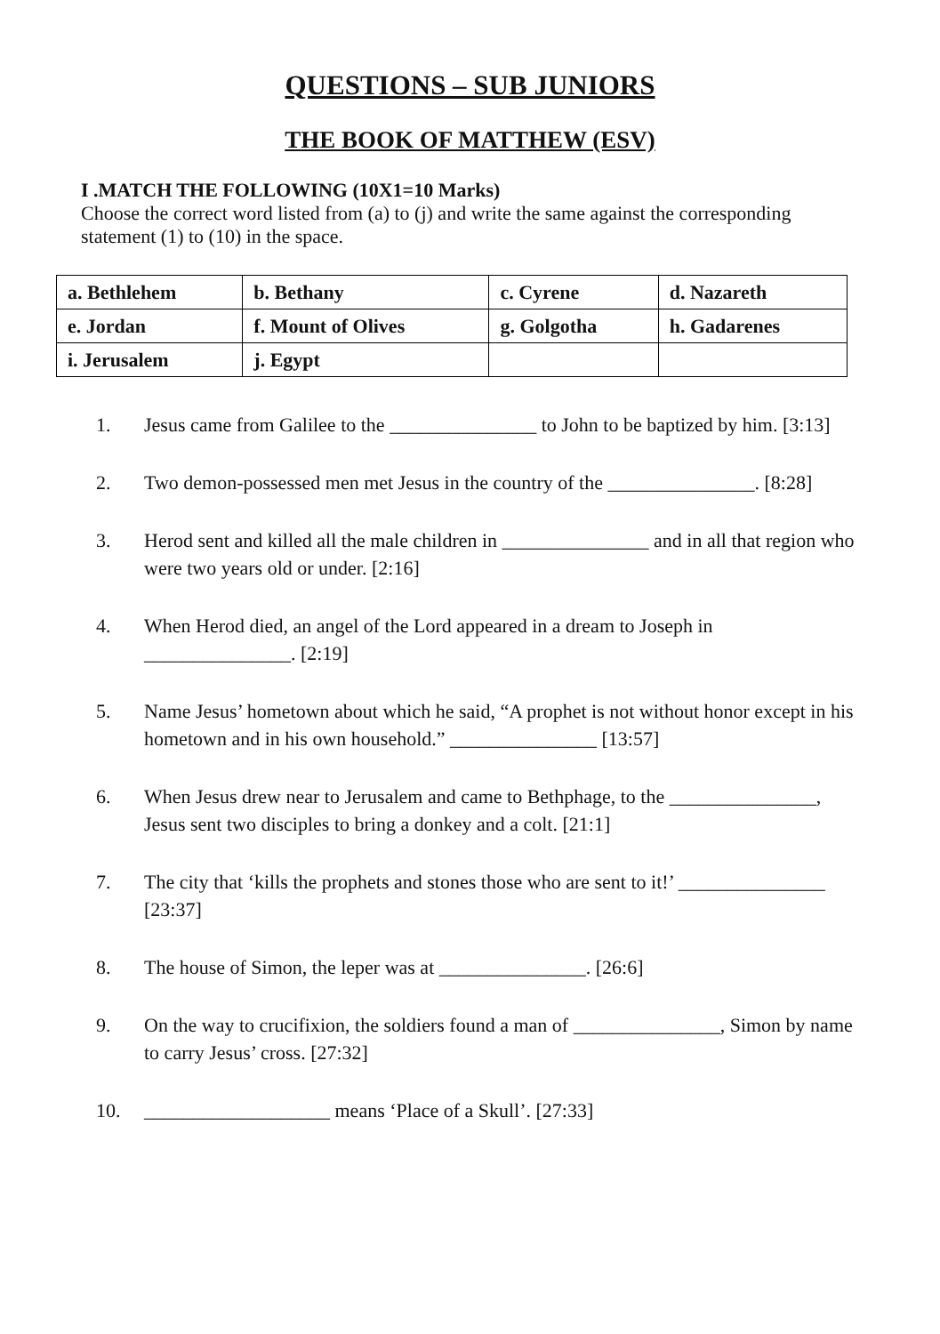QUESTIONS – SUB JUNIORS
THE BOOK OF MATTHEW (ESV)
I .MATCH THE FOLLOWING (10X1=10 Marks)
Choose the correct word listed from (a) to (j) and write the same against the corresponding statement (1) to (10) in the space.
| a. Bethlehem | b. Bethany | c. Cyrene | d. Nazareth |
| e. Jordan | f. Mount of Olives | g. Golgotha | h. Gadarenes |
| i. Jerusalem | j. Egypt | | |
1. Jesus came from Galilee to the _______________ to John to be baptized by him. [3:13]
2. Two demon-possessed men met Jesus in the country of the _______________. [8:28]
3. Herod sent and killed all the male children in _______________ and in all that region who were two years old or under. [2:16]
4. When Herod died, an angel of the Lord appeared in a dream to Joseph in _______________. [2:19]
5. Name Jesus’ hometown about which he said, “A prophet is not without honor except in his hometown and in his own household.” _______________ [13:57]
6. When Jesus drew near to Jerusalem and came to Bethphage, to the _______________, Jesus sent two disciples to bring a donkey and a colt. [21:1]
7. The city that ‘kills the prophets and stones those who are sent to it!’ _______________ [23:37]
8. The house of Simon, the leper was at _______________. [26:6]
9. On the way to crucifixion, the soldiers found a man of _______________, Simon by name to carry Jesus’ cross. [27:32]
10. ___________________ means ‘Place of a Skull’. [27:33]